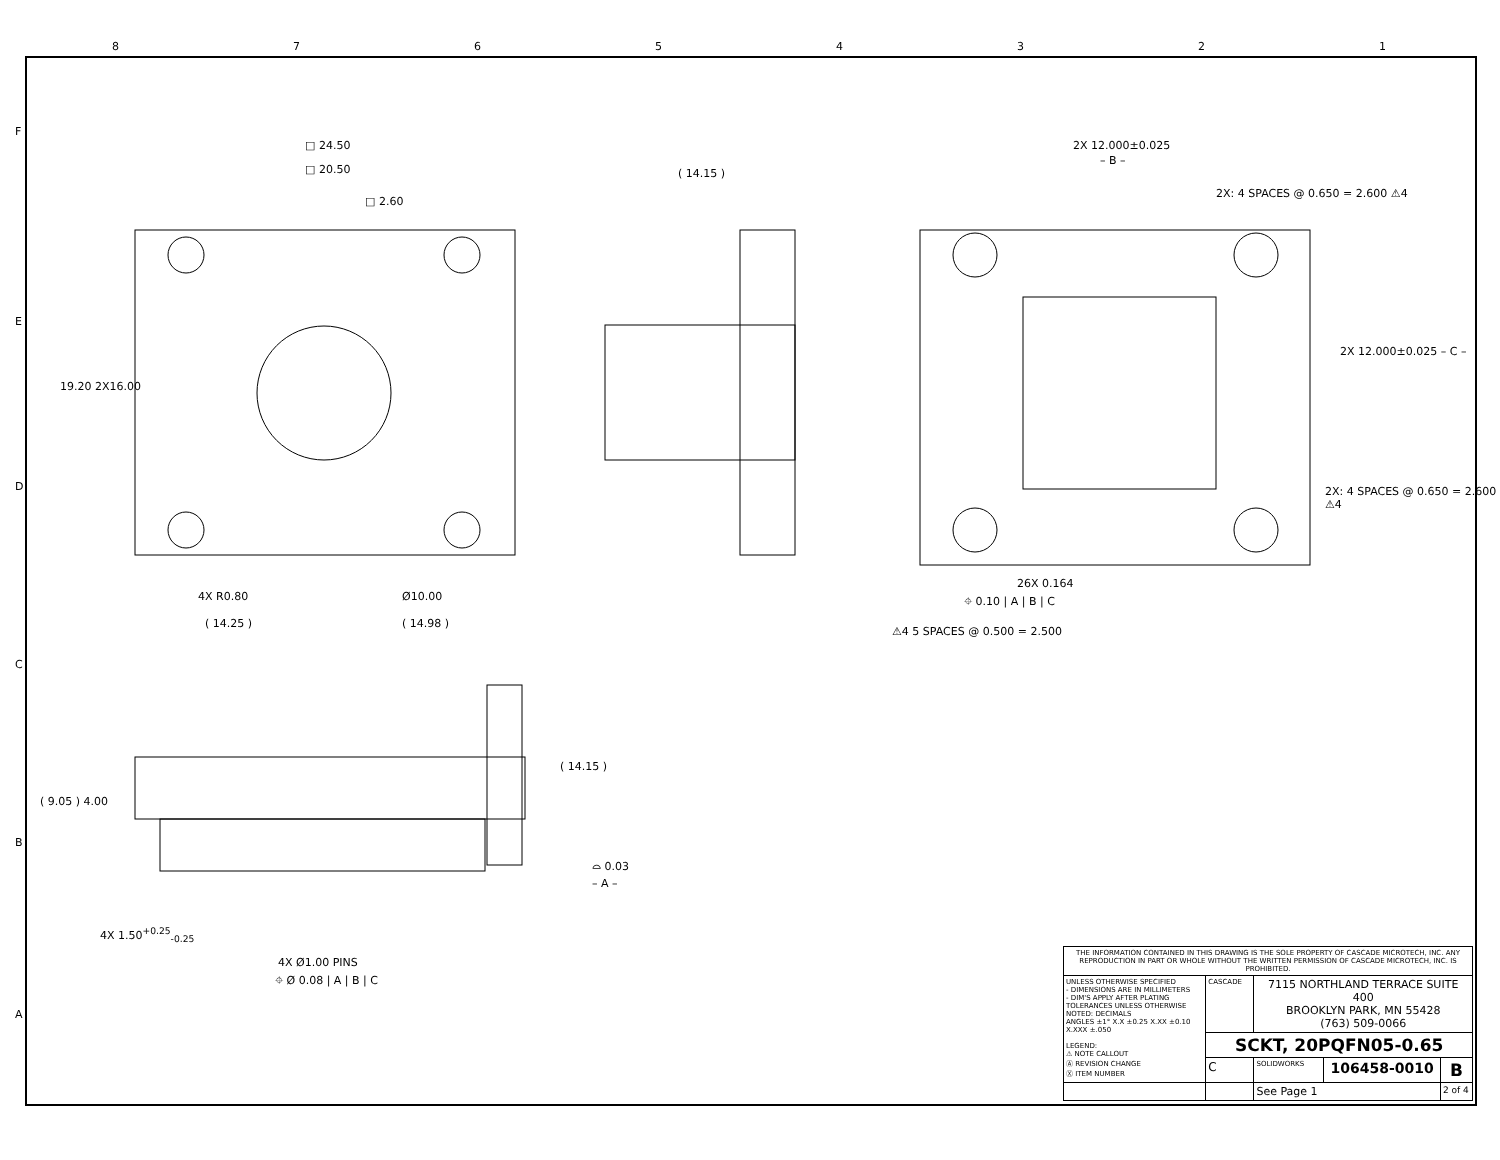8 7 6 5 4 3 2 1
□ 24.50
□ 20.50
□ 2.60
19.20 2X16.00
4X R0.80 Ø10.00
( 14.25 ) ( 14.98 )
( 14.15 )
2X 12.000±0.025
– B –
2X: 4 SPACES @ 0.650 = 2.600 ⚠4
2X 12.000±0.025 – C –
2X: 4 SPACES @ 0.650 = 2.600 ⚠4
26X 0.164
⌖ 0.10 | A | B | C
⚠4 5 SPACES @ 0.500 = 2.500
( 9.05 ) 4.00
( 14.15 )
⌓ 0.03
– A –
4X 1.50<sup>+0.25</sup><sub>-0.25</sub>
4X Ø1.00 PINS
⌖ Ø 0.08 | A | B | C
F
E
D
C
B
A
| THE INFORMATION CONTAINED IN THIS DRAWING IS THE SOLE PROPERTY OF CASCADE MICROTECH, INC. ANY REPRODUCTION IN PART OR WHOLE WITHOUT THE WRITTEN PERMISSION OF CASCADE MICROTECH, INC. IS PROHIBITED. | | | | |
| UNLESS OTHERWISE SPECIFIED - DIMENSIONS ARE IN MILLIMETERS - DIM'S APPLY AFTER PLATING TOLERANCES UNLESS OTHERWISE NOTED: DECIMALS ANGLES ±1° X.X ±0.25 X.XX ±0.10 X.XXX ±.050 LEGEND: ⚠ NOTE CALLOUT Ⓐ REVISION CHANGE Ⓧ ITEM NUMBER | CASCADE | 7115 NORTHLAND TERRACE SUITE 400 BROOKLYN PARK, MN 55428 (763) 509-0066 | | |
| | SCKT, 20PQFN05-0.65 | | | |
| | C | SOLIDWORKS | 106458-0010 | B |
| | | See Page 1 | | 2 of 4 |